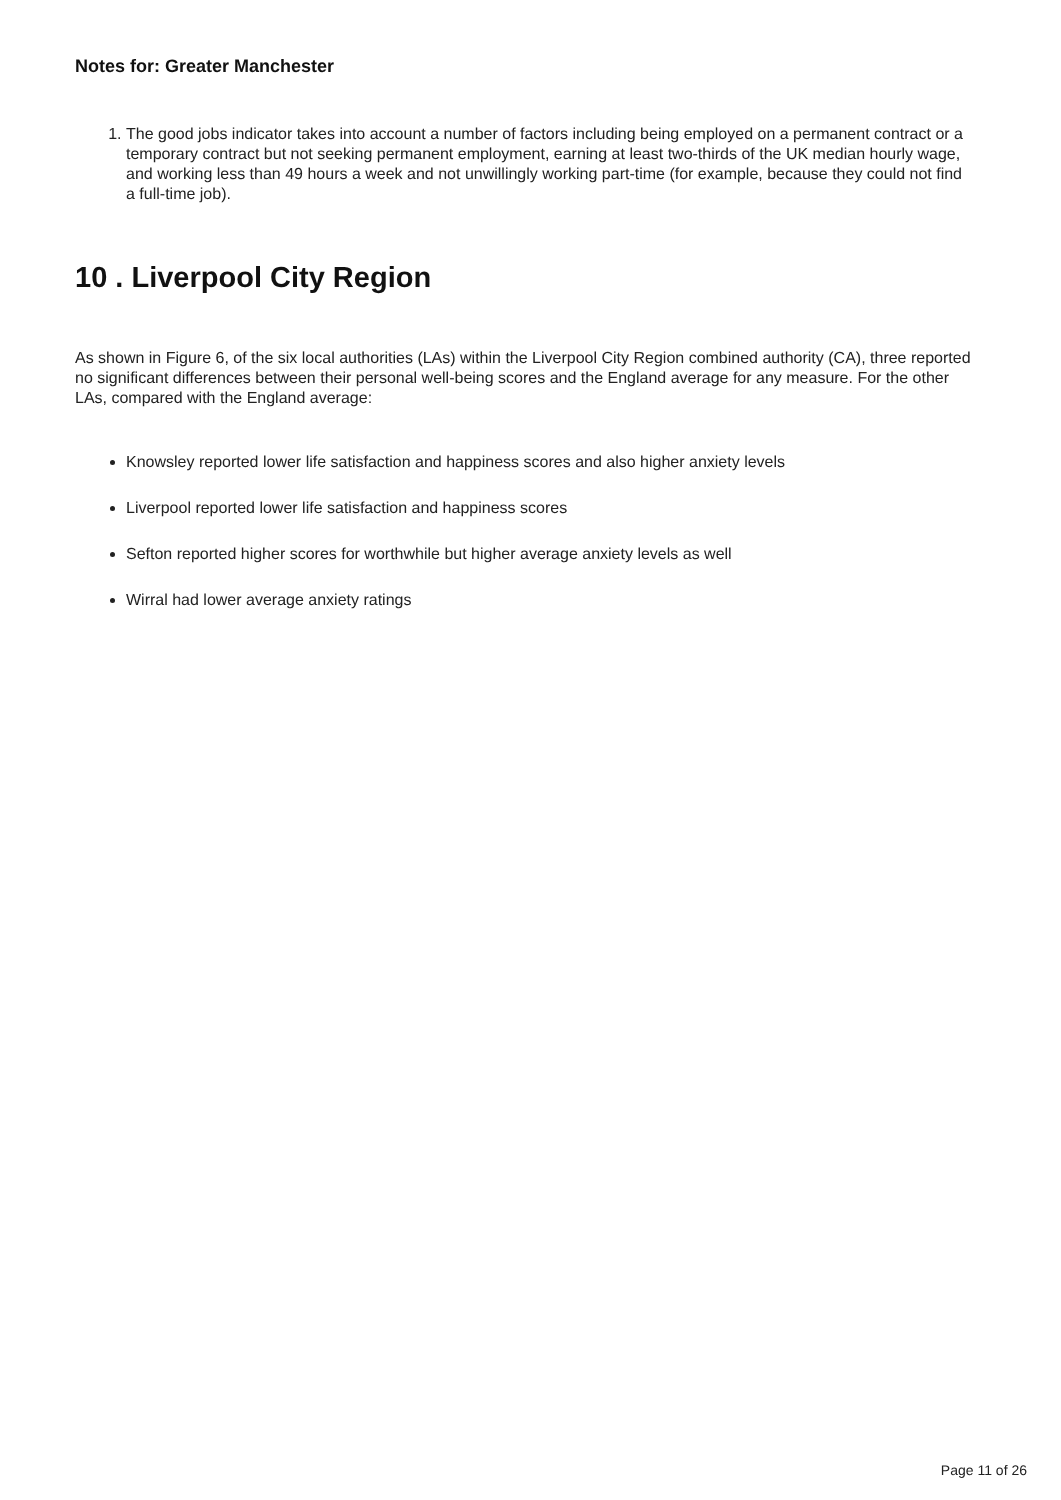Notes for: Greater Manchester
1. The good jobs indicator takes into account a number of factors including being employed on a permanent contract or a temporary contract but not seeking permanent employment, earning at least two-thirds of the UK median hourly wage, and working less than 49 hours a week and not unwillingly working part-time (for example, because they could not find a full-time job).
10 . Liverpool City Region
As shown in Figure 6, of the six local authorities (LAs) within the Liverpool City Region combined authority (CA), three reported no significant differences between their personal well-being scores and the England average for any measure. For the other LAs, compared with the England average:
Knowsley reported lower life satisfaction and happiness scores and also higher anxiety levels
Liverpool reported lower life satisfaction and happiness scores
Sefton reported higher scores for worthwhile but higher average anxiety levels as well
Wirral had lower average anxiety ratings
Page 11 of 26